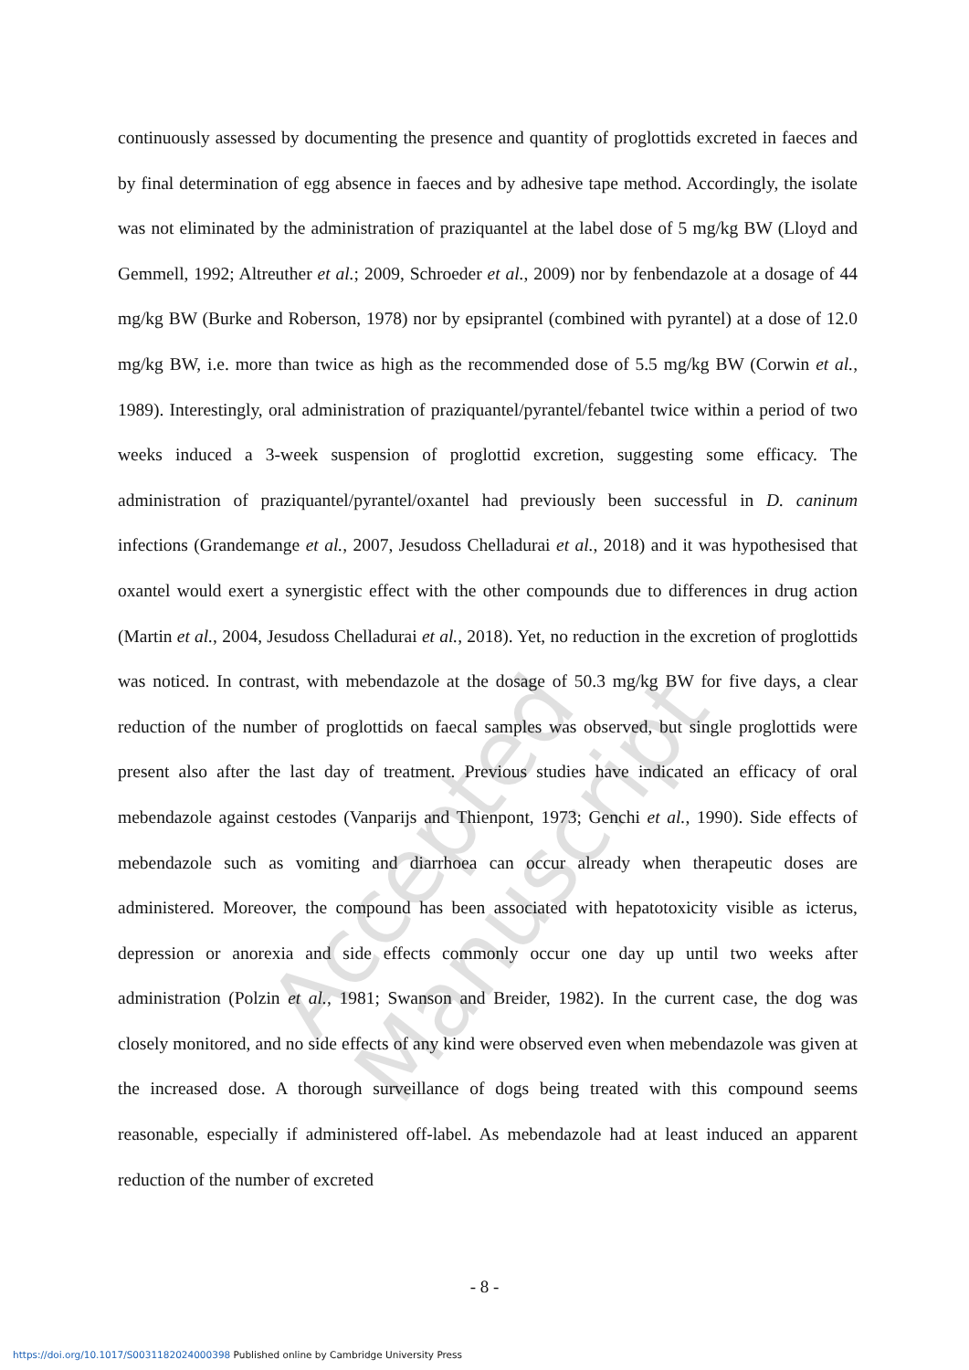Accepted Manuscript
continuously assessed by documenting the presence and quantity of proglottids excreted in faeces and by final determination of egg absence in faeces and by adhesive tape method. Accordingly, the isolate was not eliminated by the administration of praziquantel at the label dose of 5 mg/kg BW (Lloyd and Gemmell, 1992; Altreuther et al.; 2009, Schroeder et al., 2009) nor by fenbendazole at a dosage of 44 mg/kg BW (Burke and Roberson, 1978) nor by epsiprantel (combined with pyrantel) at a dose of 12.0 mg/kg BW, i.e. more than twice as high as the recommended dose of 5.5 mg/kg BW (Corwin et al., 1989). Interestingly, oral administration of praziquantel/pyrantel/febantel twice within a period of two weeks induced a 3-week suspension of proglottid excretion, suggesting some efficacy. The administration of praziquantel/pyrantel/oxantel had previously been successful in D. caninum infections (Grandemange et al., 2007, Jesudoss Chelladurai et al., 2018) and it was hypothesised that oxantel would exert a synergistic effect with the other compounds due to differences in drug action (Martin et al., 2004, Jesudoss Chelladurai et al., 2018). Yet, no reduction in the excretion of proglottids was noticed. In contrast, with mebendazole at the dosage of 50.3 mg/kg BW for five days, a clear reduction of the number of proglottids on faecal samples was observed, but single proglottids were present also after the last day of treatment. Previous studies have indicated an efficacy of oral mebendazole against cestodes (Vanparijs and Thienpont, 1973; Genchi et al., 1990). Side effects of mebendazole such as vomiting and diarrhoea can occur already when therapeutic doses are administered. Moreover, the compound has been associated with hepatotoxicity visible as icterus, depression or anorexia and side effects commonly occur one day up until two weeks after administration (Polzin et al., 1981; Swanson and Breider, 1982). In the current case, the dog was closely monitored, and no side effects of any kind were observed even when mebendazole was given at the increased dose. A thorough surveillance of dogs being treated with this compound seems reasonable, especially if administered off-label. As mebendazole had at least induced an apparent reduction of the number of excreted
- 8 -
https://doi.org/10.1017/S0031182024000398 Published online by Cambridge University Press